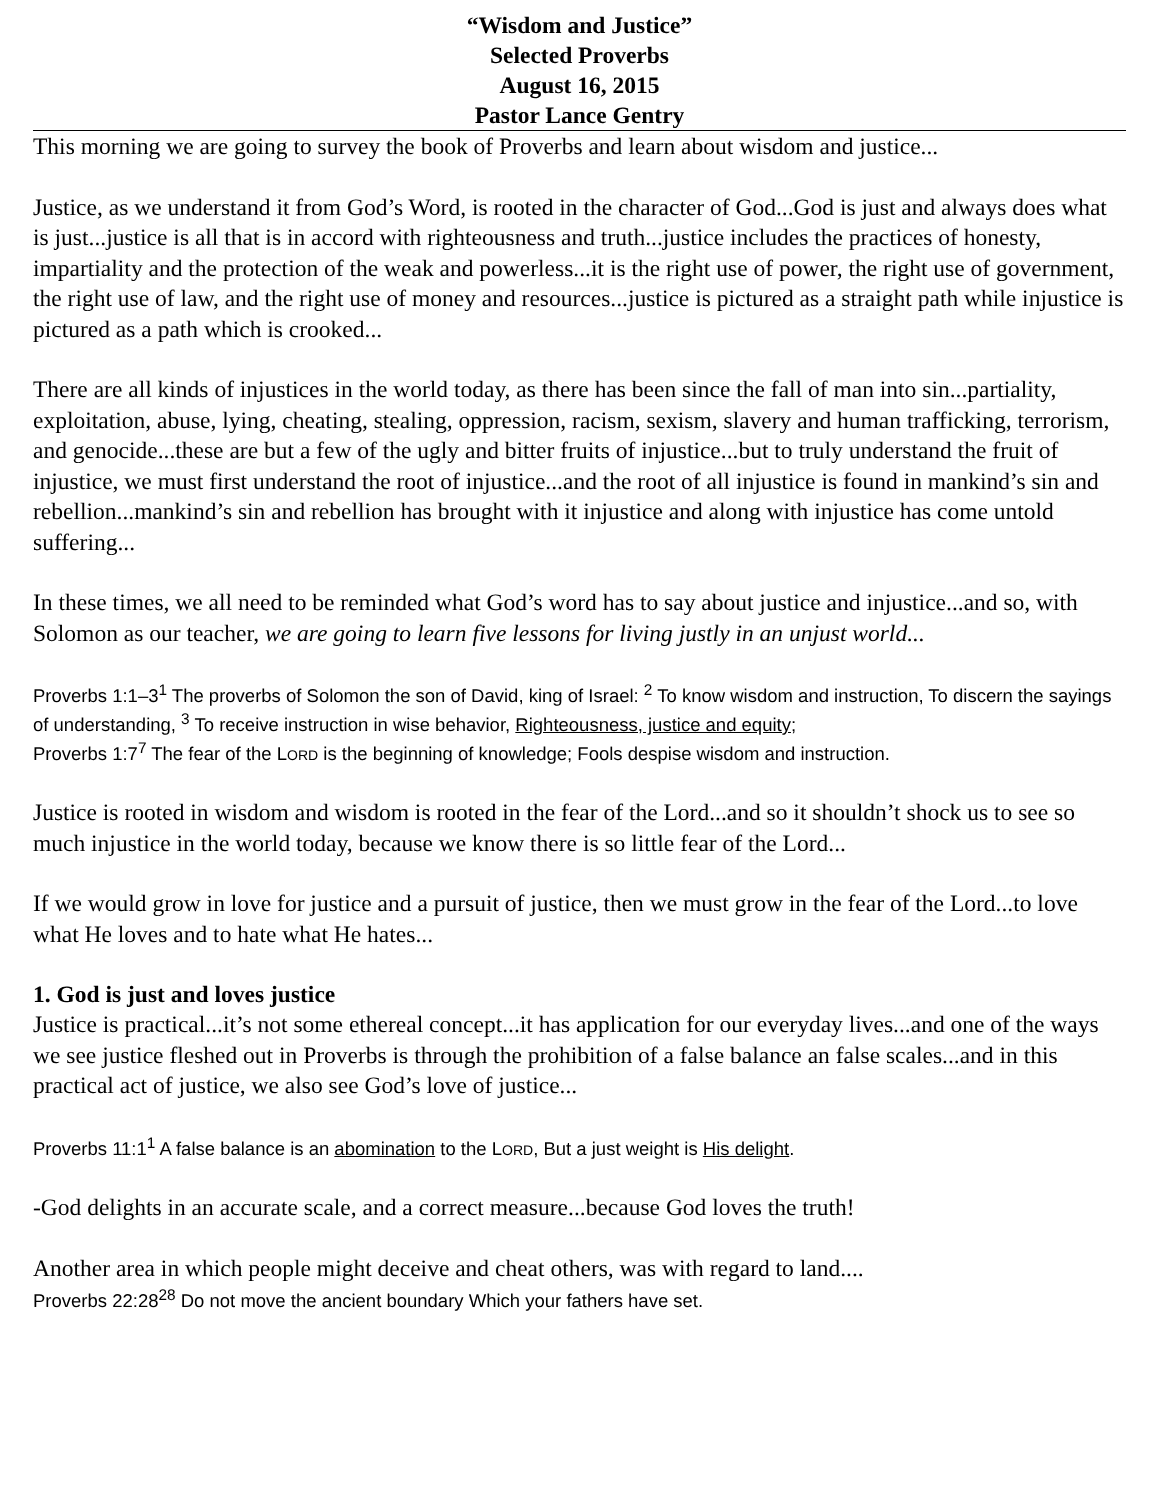“Wisdom and Justice”
Selected Proverbs
August 16, 2015
Pastor Lance Gentry
This morning we are going to survey the book of Proverbs and learn about wisdom and justice...
Justice, as we understand it from God’s Word, is rooted in the character of God...God is just and always does what is just...justice is all that is in accord with righteousness and truth...justice includes the practices of honesty, impartiality and the protection of the weak and powerless...it is the right use of power, the right use of government, the right use of law, and the right use of money and resources...justice is pictured as a straight path while injustice is pictured as a path which is crooked...
There are all kinds of injustices in the world today, as there has been since the fall of man into sin...partiality, exploitation, abuse, lying, cheating, stealing, oppression, racism, sexism, slavery and human trafficking, terrorism, and genocide...these are but a few of the ugly and bitter fruits of injustice...but to truly understand the fruit of injustice, we must first understand the root of injustice...and the root of all injustice is found in mankind’s sin and rebellion...mankind’s sin and rebellion has brought with it injustice and along with injustice has come untold suffering...
In these times, we all need to be reminded what God’s word has to say about justice and injustice...and so, with Solomon as our teacher, we are going to learn five lessons for living justly in an unjust world...
Proverbs 1:1–3<sup>1</sup> The proverbs of Solomon the son of David, king of Israel: <sup>2</sup> To know wisdom and instruction, To discern the sayings of understanding, <sup>3</sup> To receive instruction in wise behavior, Righteousness, justice and equity;
Proverbs 1:7<sup>7</sup> The fear of the LORD is the beginning of knowledge; Fools despise wisdom and instruction.
Justice is rooted in wisdom and wisdom is rooted in the fear of the Lord...and so it shouldn’t shock us to see so much injustice in the world today, because we know there is so little fear of the Lord...
If we would grow in love for justice and a pursuit of justice, then we must grow in the fear of the Lord...to love what He loves and to hate what He hates...
1. God is just and loves justice
Justice is practical...it’s not some ethereal concept...it has application for our everyday lives...and one of the ways we see justice fleshed out in Proverbs is through the prohibition of a false balance an false scales...and in this practical act of justice, we also see God’s love of justice...
Proverbs 11:1<sup>1</sup> A false balance is an abomination to the LORD, But a just weight is His delight.
-God delights in an accurate scale, and a correct measure...because God loves the truth!
Another area in which people might deceive and cheat others, was with regard to land....
Proverbs 22:28<sup>28</sup> Do not move the ancient boundary Which your fathers have set.